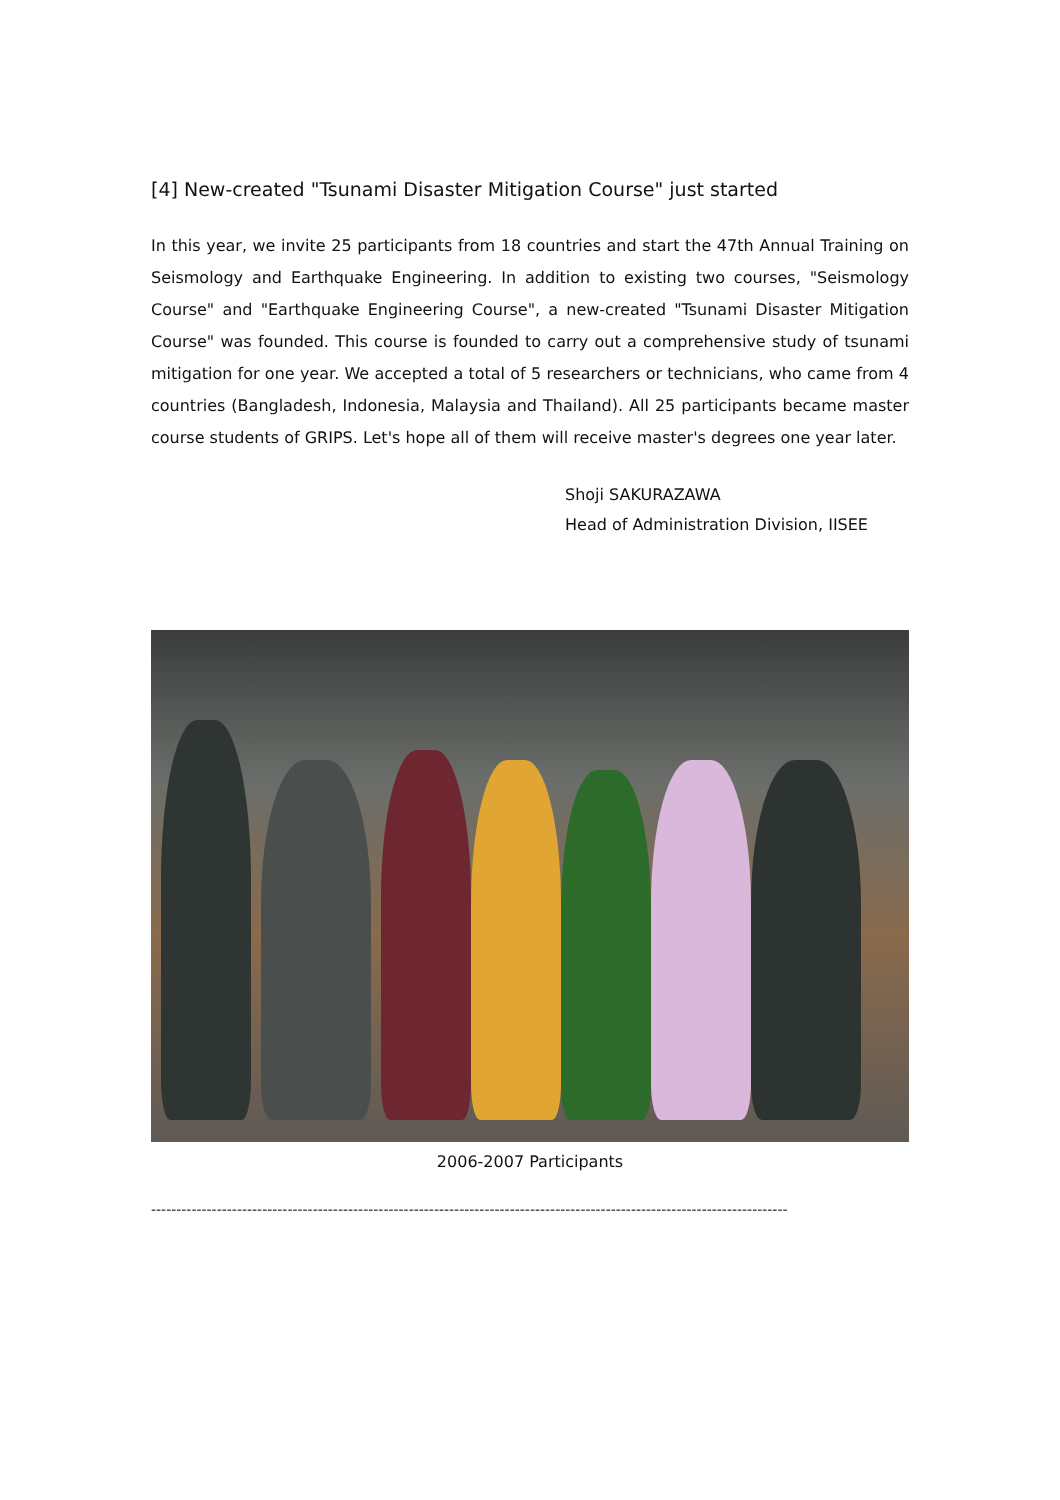[4] New-created "Tsunami Disaster Mitigation Course" just started
In this year, we invite 25 participants from 18 countries and start the 47th Annual Training on Seismology and Earthquake Engineering. In addition to existing two courses, "Seismology Course" and "Earthquake Engineering Course", a new-created "Tsunami Disaster Mitigation Course" was founded. This course is founded to carry out a comprehensive study of tsunami mitigation for one year. We accepted a total of 5 researchers or technicians, who came from 4 countries (Bangladesh, Indonesia, Malaysia and Thailand). All 25 participants became master course students of GRIPS. Let's hope all of them will receive master's degrees one year later.
Shoji SAKURAZAWA
Head of Administration Division, IISEE
2006-2007 Participants
------------------------------------------------------------------------------------------------------------------------------